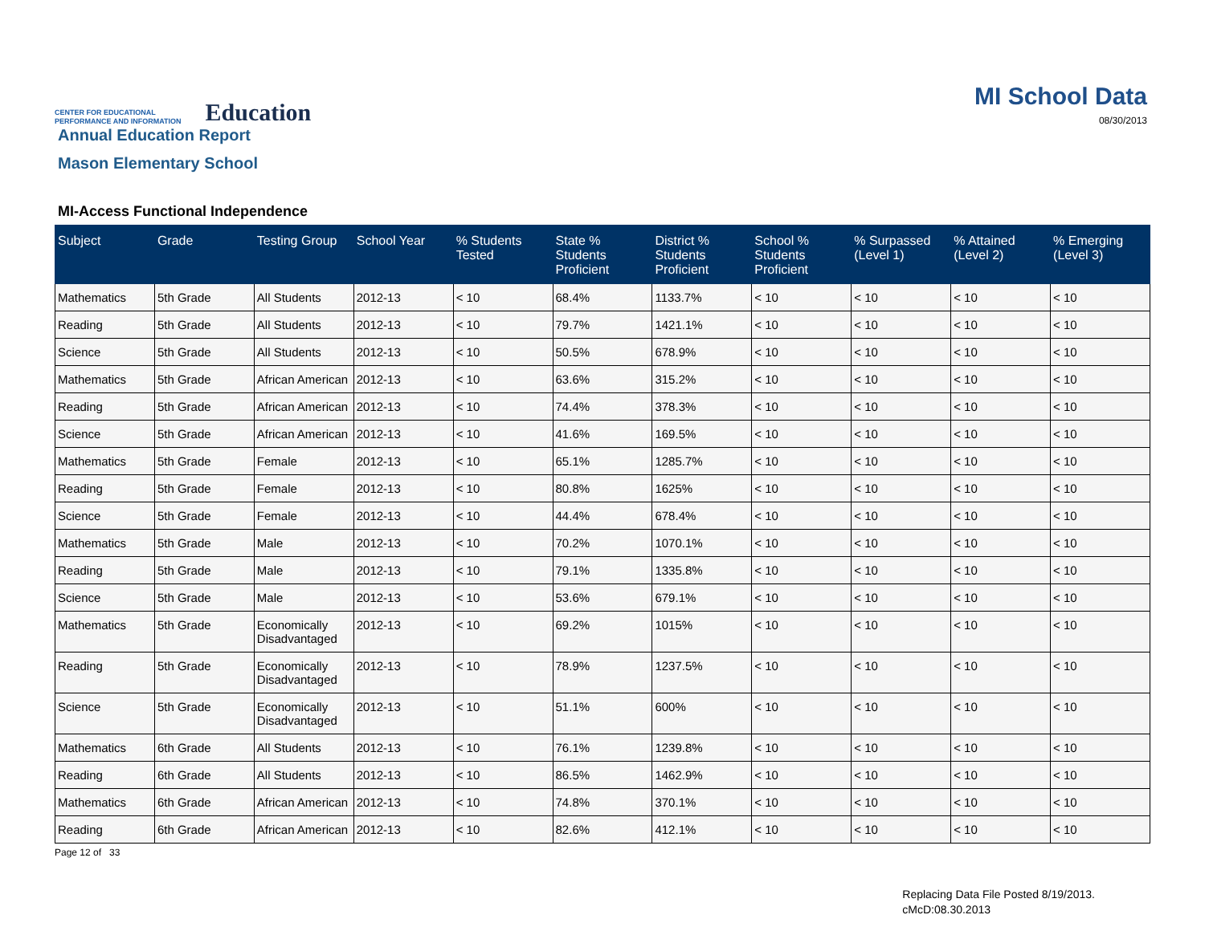CENTER FOR EDUCATIONAL
PERFORMANCE AND INFORMATION
Education
MI School Data
08/30/2013
Annual Education Report
Mason Elementary School
MI-Access Functional Independence
| Subject | Grade | Testing Group | School Year | % Students Tested | State % Students Proficient | District % Students Proficient | School % Students Proficient | % Surpassed (Level 1) | % Attained (Level 2) | % Emerging (Level 3) |
| --- | --- | --- | --- | --- | --- | --- | --- | --- | --- | --- |
| Mathematics | 5th Grade | All Students | 2012-13 | < 10 | 68.4% | 1133.7% | < 10 | < 10 | < 10 | < 10 |
| Reading | 5th Grade | All Students | 2012-13 | < 10 | 79.7% | 1421.1% | < 10 | < 10 | < 10 | < 10 |
| Science | 5th Grade | All Students | 2012-13 | < 10 | 50.5% | 678.9% | < 10 | < 10 | < 10 | < 10 |
| Mathematics | 5th Grade | African American | 2012-13 | < 10 | 63.6% | 315.2% | < 10 | < 10 | < 10 | < 10 |
| Reading | 5th Grade | African American | 2012-13 | < 10 | 74.4% | 378.3% | < 10 | < 10 | < 10 | < 10 |
| Science | 5th Grade | African American | 2012-13 | < 10 | 41.6% | 169.5% | < 10 | < 10 | < 10 | < 10 |
| Mathematics | 5th Grade | Female | 2012-13 | < 10 | 65.1% | 1285.7% | < 10 | < 10 | < 10 | < 10 |
| Reading | 5th Grade | Female | 2012-13 | < 10 | 80.8% | 1625% | < 10 | < 10 | < 10 | < 10 |
| Science | 5th Grade | Female | 2012-13 | < 10 | 44.4% | 678.4% | < 10 | < 10 | < 10 | < 10 |
| Mathematics | 5th Grade | Male | 2012-13 | < 10 | 70.2% | 1070.1% | < 10 | < 10 | < 10 | < 10 |
| Reading | 5th Grade | Male | 2012-13 | < 10 | 79.1% | 1335.8% | < 10 | < 10 | < 10 | < 10 |
| Science | 5th Grade | Male | 2012-13 | < 10 | 53.6% | 679.1% | < 10 | < 10 | < 10 | < 10 |
| Mathematics | 5th Grade | Economically Disadvantaged | 2012-13 | < 10 | 69.2% | 1015% | < 10 | < 10 | < 10 | < 10 |
| Reading | 5th Grade | Economically Disadvantaged | 2012-13 | < 10 | 78.9% | 1237.5% | < 10 | < 10 | < 10 | < 10 |
| Science | 5th Grade | Economically Disadvantaged | 2012-13 | < 10 | 51.1% | 600% | < 10 | < 10 | < 10 | < 10 |
| Mathematics | 6th Grade | All Students | 2012-13 | < 10 | 76.1% | 1239.8% | < 10 | < 10 | < 10 | < 10 |
| Reading | 6th Grade | All Students | 2012-13 | < 10 | 86.5% | 1462.9% | < 10 | < 10 | < 10 | < 10 |
| Mathematics | 6th Grade | African American | 2012-13 | < 10 | 74.8% | 370.1% | < 10 | < 10 | < 10 | < 10 |
| Reading | 6th Grade | African American | 2012-13 | < 10 | 82.6% | 412.1% | < 10 | < 10 | < 10 | < 10 |
Page 12 of 33
Replacing Data File Posted 8/19/2013.
cMcD:08.30.2013